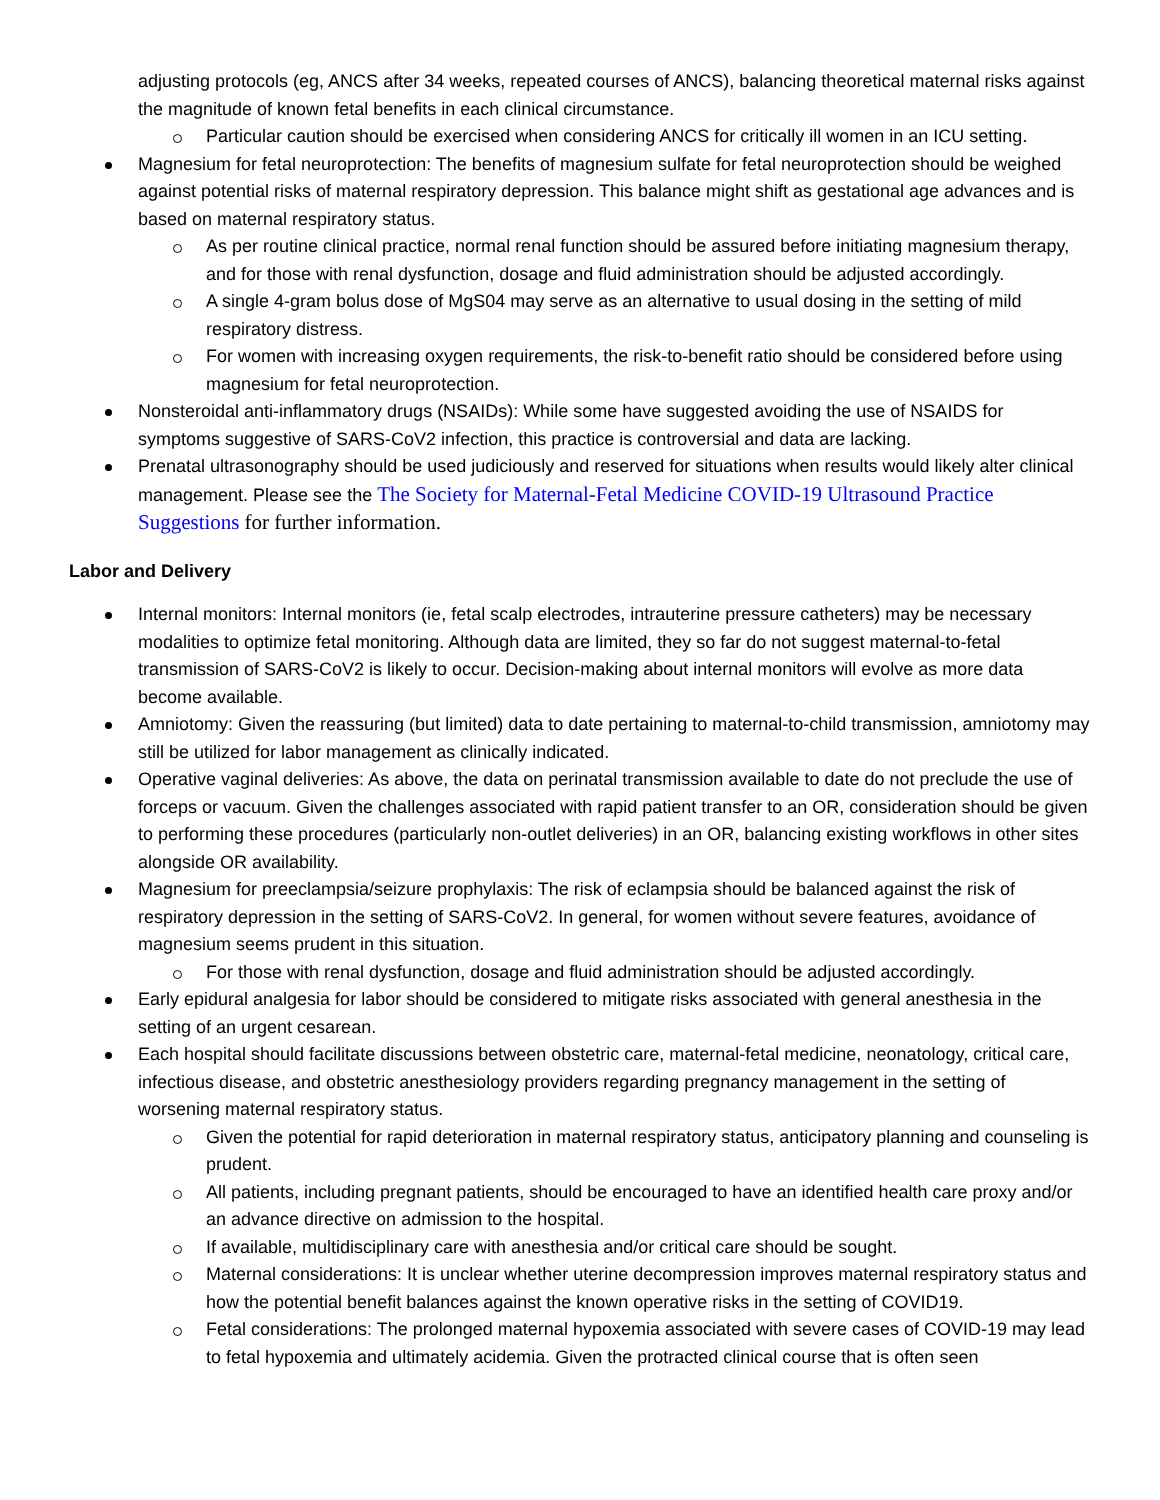adjusting protocols (eg, ANCS after 34 weeks, repeated courses of ANCS), balancing theoretical maternal risks against the magnitude of known fetal benefits in each clinical circumstance.
Particular caution should be exercised when considering ANCS for critically ill women in an ICU setting.
Magnesium for fetal neuroprotection: The benefits of magnesium sulfate for fetal neuroprotection should be weighed against potential risks of maternal respiratory depression. This balance might shift as gestational age advances and is based on maternal respiratory status.
As per routine clinical practice, normal renal function should be assured before initiating magnesium therapy, and for those with renal dysfunction, dosage and fluid administration should be adjusted accordingly.
A single 4-gram bolus dose of MgS04 may serve as an alternative to usual dosing in the setting of mild respiratory distress.
For women with increasing oxygen requirements, the risk-to-benefit ratio should be considered before using magnesium for fetal neuroprotection.
Nonsteroidal anti-inflammatory drugs (NSAIDs): While some have suggested avoiding the use of NSAIDS for symptoms suggestive of SARS-CoV2 infection, this practice is controversial and data are lacking.
Prenatal ultrasonography should be used judiciously and reserved for situations when results would likely alter clinical management. Please see the The Society for Maternal-Fetal Medicine COVID-19 Ultrasound Practice Suggestions for further information.
Labor and Delivery
Internal monitors: Internal monitors (ie, fetal scalp electrodes, intrauterine pressure catheters) may be necessary modalities to optimize fetal monitoring. Although data are limited, they so far do not suggest maternal-to-fetal transmission of SARS-CoV2 is likely to occur. Decision-making about internal monitors will evolve as more data become available.
Amniotomy: Given the reassuring (but limited) data to date pertaining to maternal-to-child transmission, amniotomy may still be utilized for labor management as clinically indicated.
Operative vaginal deliveries: As above, the data on perinatal transmission available to date do not preclude the use of forceps or vacuum. Given the challenges associated with rapid patient transfer to an OR, consideration should be given to performing these procedures (particularly non-outlet deliveries) in an OR, balancing existing workflows in other sites alongside OR availability.
Magnesium for preeclampsia/seizure prophylaxis: The risk of eclampsia should be balanced against the risk of respiratory depression in the setting of SARS-CoV2. In general, for women without severe features, avoidance of magnesium seems prudent in this situation.
For those with renal dysfunction, dosage and fluid administration should be adjusted accordingly.
Early epidural analgesia for labor should be considered to mitigate risks associated with general anesthesia in the setting of an urgent cesarean.
Each hospital should facilitate discussions between obstetric care, maternal-fetal medicine, neonatology, critical care, infectious disease, and obstetric anesthesiology providers regarding pregnancy management in the setting of worsening maternal respiratory status.
Given the potential for rapid deterioration in maternal respiratory status, anticipatory planning and counseling is prudent.
All patients, including pregnant patients, should be encouraged to have an identified health care proxy and/or an advance directive on admission to the hospital.
If available, multidisciplinary care with anesthesia and/or critical care should be sought.
Maternal considerations: It is unclear whether uterine decompression improves maternal respiratory status and how the potential benefit balances against the known operative risks in the setting of COVID19.
Fetal considerations: The prolonged maternal hypoxemia associated with severe cases of COVID-19 may lead to fetal hypoxemia and ultimately acidemia. Given the protracted clinical course that is often seen